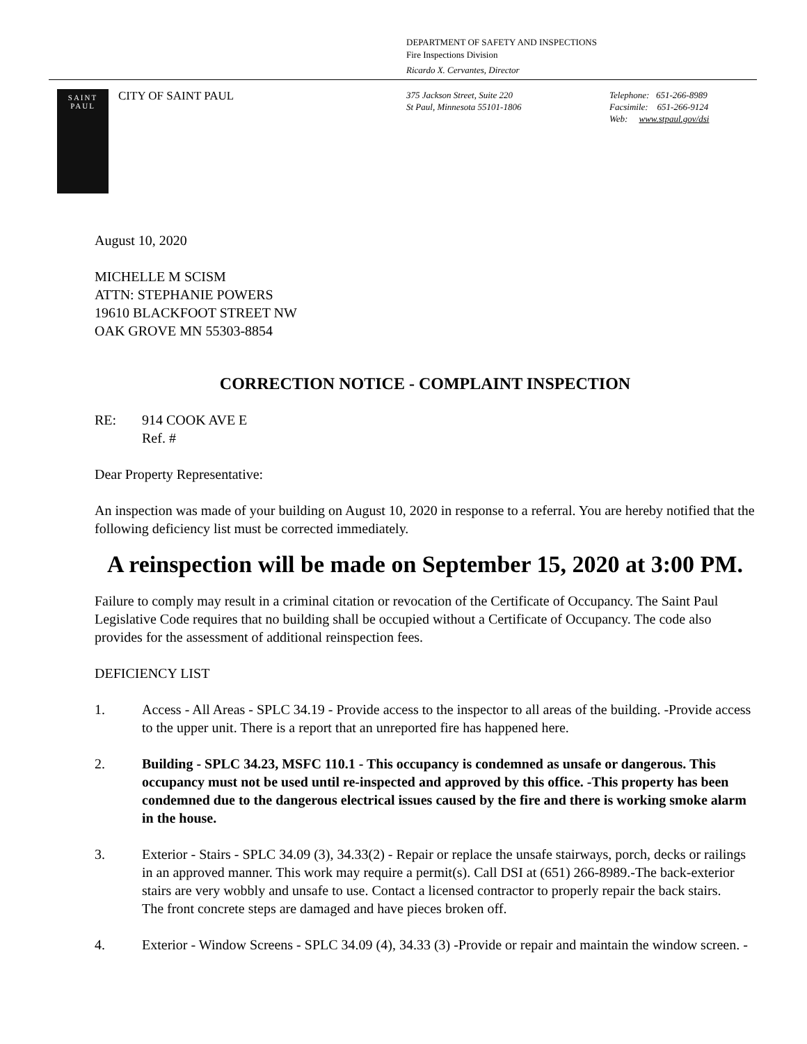DEPARTMENT OF SAFETY AND INSPECTIONS
Fire Inspections Division
Ricardo X. Cervantes, Director
SAINT
PAUL
CITY OF SAINT PAUL
375 Jackson Street, Suite 220
St Paul, Minnesota 55101-1806
Telephone: 651-266-8989
Facsimile: 651-266-9124
Web: www.stpaul.gov/dsi
August 10, 2020
MICHELLE M SCISM
ATTN: STEPHANIE POWERS
19610 BLACKFOOT STREET NW
OAK GROVE MN 55303-8854
CORRECTION NOTICE - COMPLAINT INSPECTION
RE: 914 COOK AVE E
Ref. #
Dear Property Representative:
An inspection was made of your building on August 10, 2020 in response to a referral. You are hereby notified that the following deficiency list must be corrected immediately.
A reinspection will be made on September 15, 2020 at 3:00 PM.
Failure to comply may result in a criminal citation or revocation of the Certificate of Occupancy. The Saint Paul Legislative Code requires that no building shall be occupied without a Certificate of Occupancy. The code also provides for the assessment of additional reinspection fees.
DEFICIENCY LIST
1. Access - All Areas - SPLC 34.19 - Provide access to the inspector to all areas of the building. -Provide access to the upper unit. There is a report that an unreported fire has happened here.
2. Building - SPLC 34.23, MSFC 110.1 - This occupancy is condemned as unsafe or dangerous. This occupancy must not be used until re-inspected and approved by this office. -This property has been condemned due to the dangerous electrical issues caused by the fire and there is working smoke alarm in the house.
3. Exterior - Stairs - SPLC 34.09 (3), 34.33(2) - Repair or replace the unsafe stairways, porch, decks or railings in an approved manner. This work may require a permit(s). Call DSI at (651) 266-8989.-The back-exterior stairs are very wobbly and unsafe to use. Contact a licensed contractor to properly repair the back stairs.
The front concrete steps are damaged and have pieces broken off.
4. Exterior - Window Screens - SPLC 34.09 (4), 34.33 (3) -Provide or repair and maintain the window screen. -